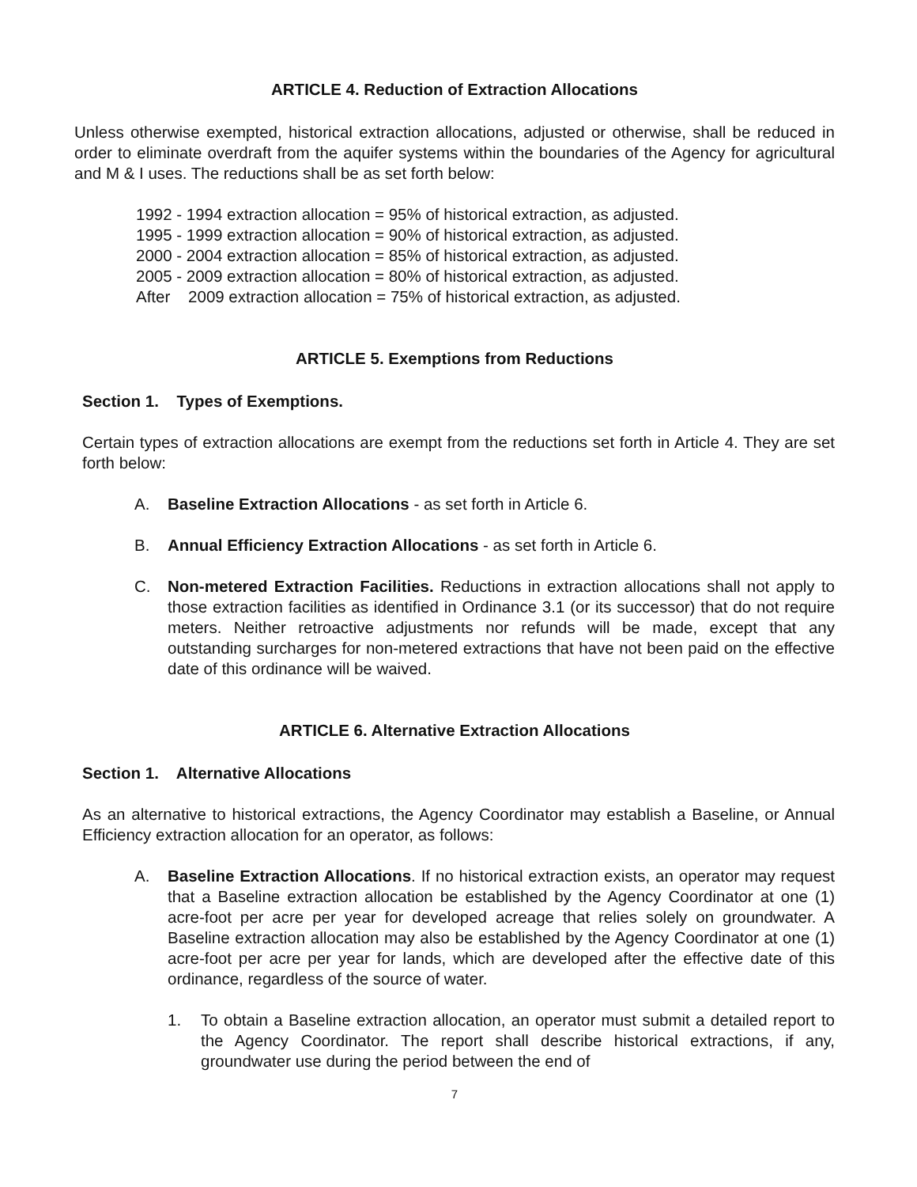ARTICLE 4. Reduction of Extraction Allocations
Unless otherwise exempted, historical extraction allocations, adjusted or otherwise, shall be reduced in order to eliminate overdraft from the aquifer systems within the boundaries of the Agency for agricultural and M & I uses. The reductions shall be as set forth below:
1992 - 1994 extraction allocation = 95% of historical extraction, as adjusted.
1995 - 1999 extraction allocation = 90% of historical extraction, as adjusted.
2000 - 2004 extraction allocation = 85% of historical extraction, as adjusted.
2005 - 2009 extraction allocation = 80% of historical extraction, as adjusted.
After 2009 extraction allocation = 75% of historical extraction, as adjusted.
ARTICLE 5. Exemptions from Reductions
Section 1. Types of Exemptions.
Certain types of extraction allocations are exempt from the reductions set forth in Article 4. They are set forth below:
A. Baseline Extraction Allocations - as set forth in Article 6.
B. Annual Efficiency Extraction Allocations - as set forth in Article 6.
C. Non-metered Extraction Facilities. Reductions in extraction allocations shall not apply to those extraction facilities as identified in Ordinance 3.1 (or its successor) that do not require meters. Neither retroactive adjustments nor refunds will be made, except that any outstanding surcharges for non-metered extractions that have not been paid on the effective date of this ordinance will be waived.
ARTICLE 6. Alternative Extraction Allocations
Section 1. Alternative Allocations
As an alternative to historical extractions, the Agency Coordinator may establish a Baseline, or Annual Efficiency extraction allocation for an operator, as follows:
A. Baseline Extraction Allocations. If no historical extraction exists, an operator may request that a Baseline extraction allocation be established by the Agency Coordinator at one (1) acre-foot per acre per year for developed acreage that relies solely on groundwater. A Baseline extraction allocation may also be established by the Agency Coordinator at one (1) acre-foot per acre per year for lands, which are developed after the effective date of this ordinance, regardless of the source of water.
1. To obtain a Baseline extraction allocation, an operator must submit a detailed report to the Agency Coordinator. The report shall describe historical extractions, if any, groundwater use during the period between the end of
7